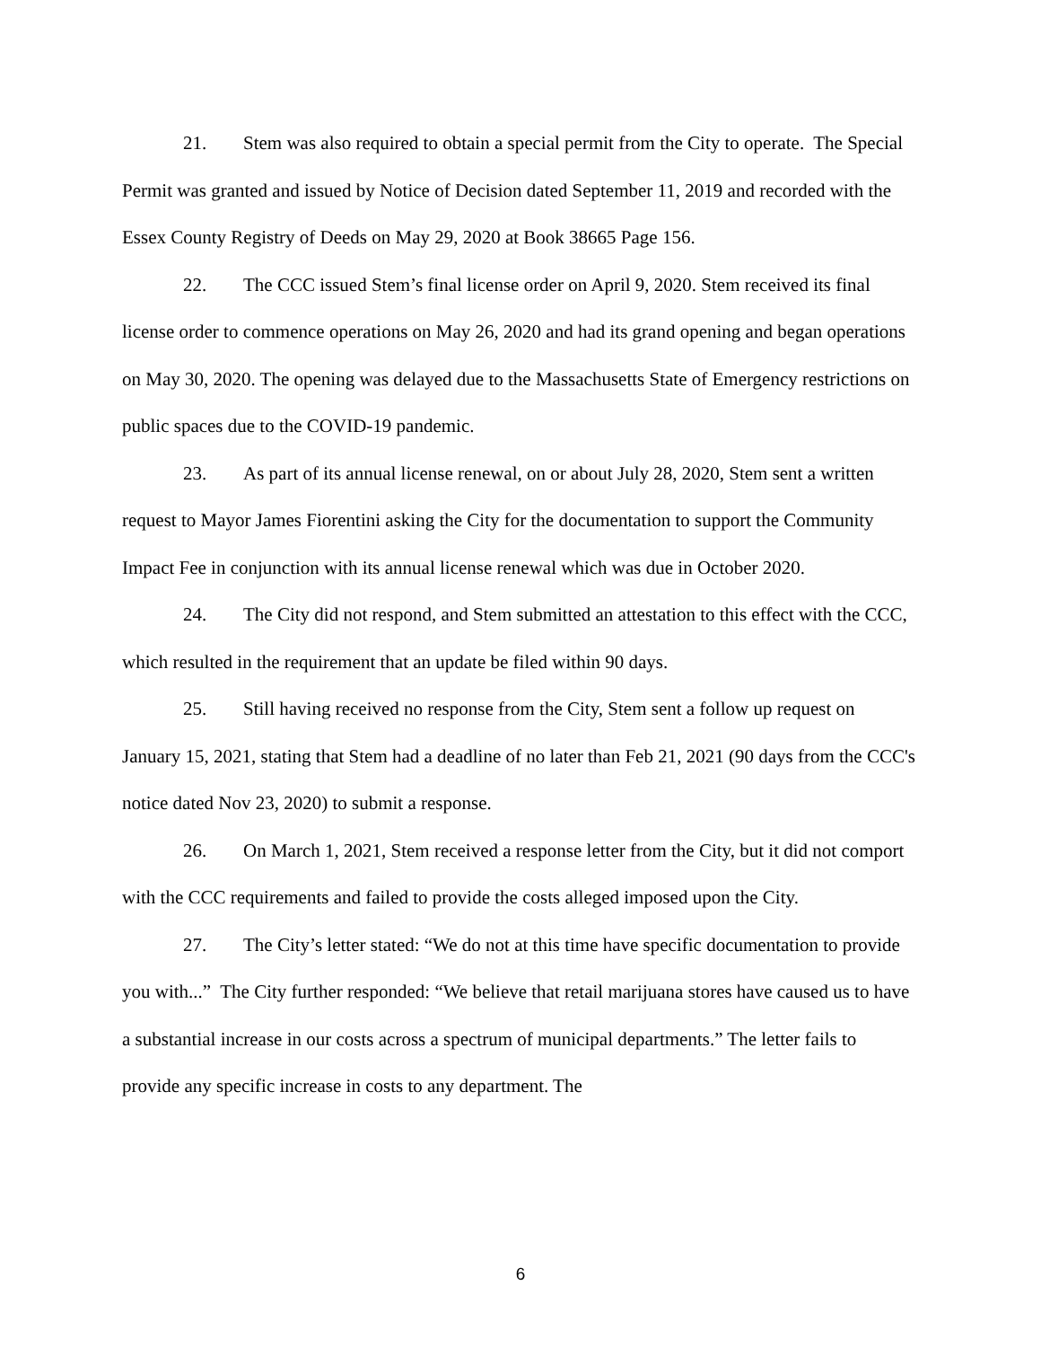21. Stem was also required to obtain a special permit from the City to operate. The Special Permit was granted and issued by Notice of Decision dated September 11, 2019 and recorded with the Essex County Registry of Deeds on May 29, 2020 at Book 38665 Page 156.
22. The CCC issued Stem’s final license order on April 9, 2020. Stem received its final license order to commence operations on May 26, 2020 and had its grand opening and began operations on May 30, 2020. The opening was delayed due to the Massachusetts State of Emergency restrictions on public spaces due to the COVID-19 pandemic.
23. As part of its annual license renewal, on or about July 28, 2020, Stem sent a written request to Mayor James Fiorentini asking the City for the documentation to support the Community Impact Fee in conjunction with its annual license renewal which was due in October 2020.
24. The City did not respond, and Stem submitted an attestation to this effect with the CCC, which resulted in the requirement that an update be filed within 90 days.
25. Still having received no response from the City, Stem sent a follow up request on January 15, 2021, stating that Stem had a deadline of no later than Feb 21, 2021 (90 days from the CCC's notice dated Nov 23, 2020) to submit a response.
26. On March 1, 2021, Stem received a response letter from the City, but it did not comport with the CCC requirements and failed to provide the costs alleged imposed upon the City.
27. The City’s letter stated: “We do not at this time have specific documentation to provide you with...” The City further responded: “We believe that retail marijuana stores have caused us to have a substantial increase in our costs across a spectrum of municipal departments.” The letter fails to provide any specific increase in costs to any department. The
6